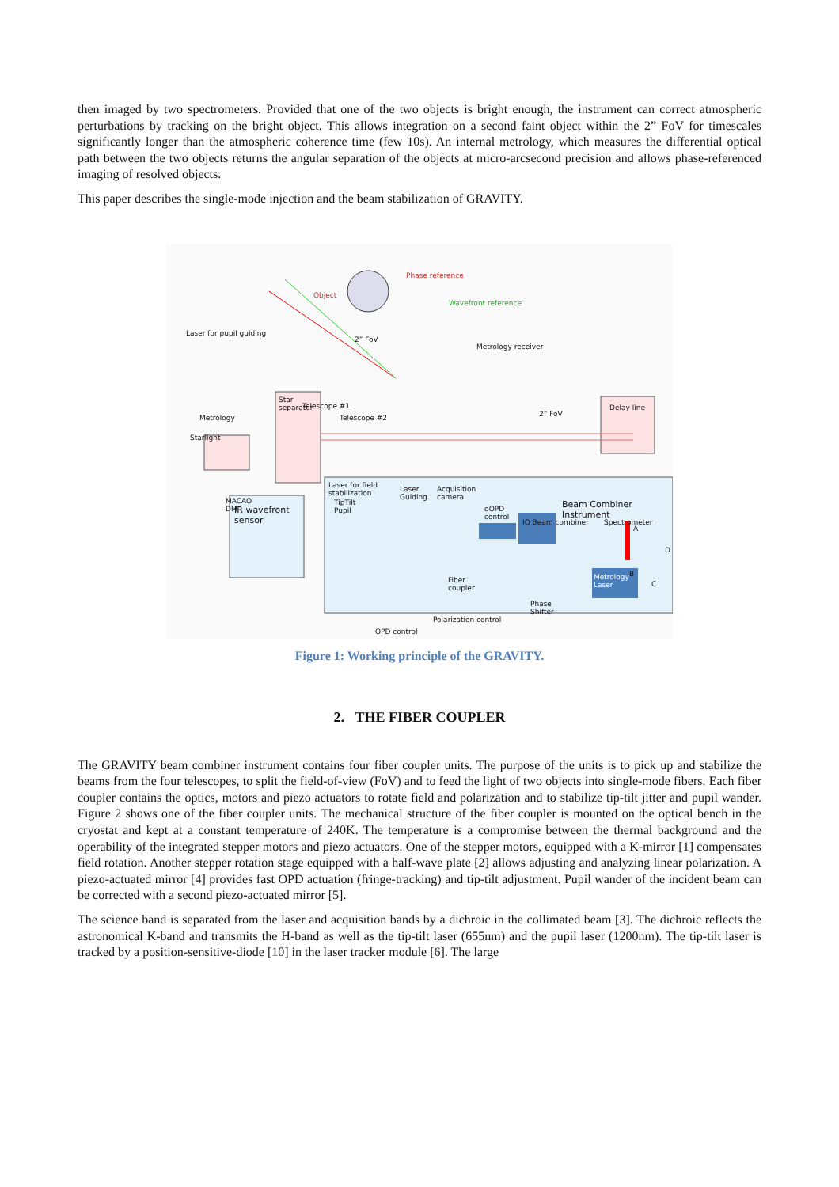then imaged by two spectrometers. Provided that one of the two objects is bright enough, the instrument can correct atmospheric perturbations by tracking on the bright object. This allows integration on a second faint object within the 2” FoV for timescales significantly longer than the atmospheric coherence time (few 10s). An internal metrology, which measures the differential optical path between the two objects returns the angular separation of the objects at micro-arcsecond precision and allows phase-referenced imaging of resolved objects.
This paper describes the single-mode injection and the beam stabilization of GRAVITY.
Phase reference
Object
Wavefront reference
Laser for pupil guiding
2” FoV
Metrology receiver
Telescope #1
Telescope #2 Metrology
Starlight
Star
separator Delay line
2” FoV
Laser for field
stabilization
MACAO
DM
Laser
Guiding
Acquisition
camera
IR wavefront
sensor
TipTilt
Pupil dOPD
control
Beam Combiner Instrument
IO Beam combiner Spectrometer
Fiber
coupler
A
D
B
C
Phase
Shifter
Metrology
Laser
Polarization control
OPD control
Figure 1: Working principle of the GRAVITY.
2. THE FIBER COUPLER
The GRAVITY beam combiner instrument contains four fiber coupler units. The purpose of the units is to pick up and stabilize the beams from the four telescopes, to split the field-of-view (FoV) and to feed the light of two objects into single-mode fibers. Each fiber coupler contains the optics, motors and piezo actuators to rotate field and polarization and to stabilize tip-tilt jitter and pupil wander. Figure 2 shows one of the fiber coupler units. The mechanical structure of the fiber coupler is mounted on the optical bench in the cryostat and kept at a constant temperature of 240K. The temperature is a compromise between the thermal background and the operability of the integrated stepper motors and piezo actuators. One of the stepper motors, equipped with a K-mirror [1] compensates field rotation. Another stepper rotation stage equipped with a half-wave plate [2] allows adjusting and analyzing linear polarization. A piezo-actuated mirror [4] provides fast OPD actuation (fringe-tracking) and tip-tilt adjustment. Pupil wander of the incident beam can be corrected with a second piezo-actuated mirror [5].
The science band is separated from the laser and acquisition bands by a dichroic in the collimated beam [3]. The dichroic reflects the astronomical K-band and transmits the H-band as well as the tip-tilt laser (655nm) and the pupil laser (1200nm). The tip-tilt laser is tracked by a position-sensitive-diode [10] in the laser tracker module [6]. The large